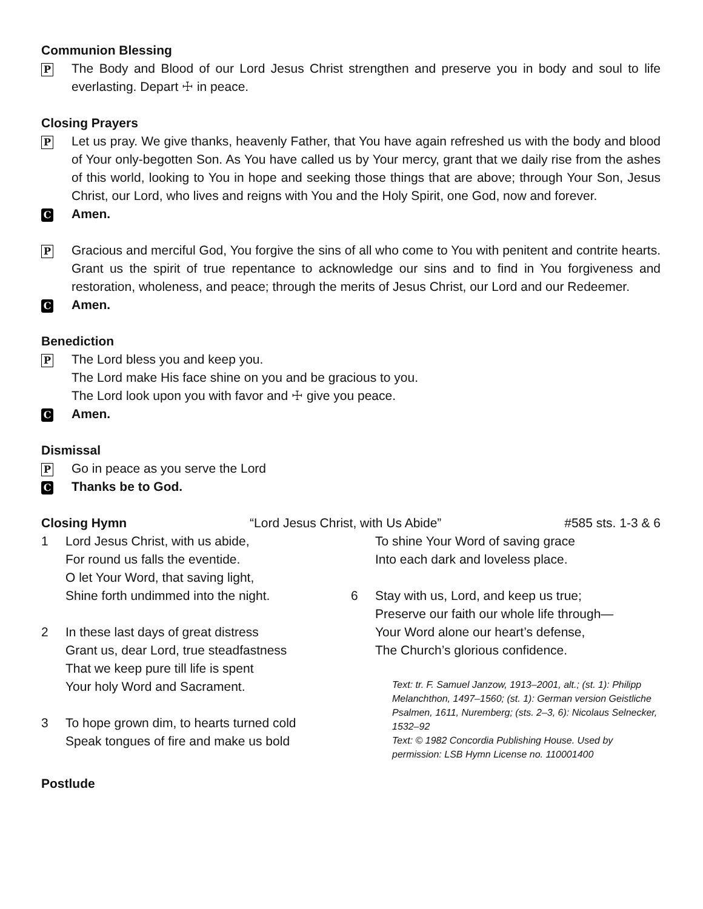Communion Blessing
P
The Body and Blood of our Lord Jesus Christ strengthen and preserve you in body and soul to life everlasting. Depart ☩ in peace.
Closing Prayers
P
Let us pray. We give thanks, heavenly Father, that You have again refreshed us with the body and blood of Your only-begotten Son. As You have called us by Your mercy, grant that we daily rise from the ashes of this world, looking to You in hope and seeking those things that are above; through Your Son, Jesus Christ, our Lord, who lives and reigns with You and the Holy Spirit, one God, now and forever.
C
Amen.
P
Gracious and merciful God, You forgive the sins of all who come to You with penitent and contrite hearts. Grant us the spirit of true repentance to acknowledge our sins and to find in You forgiveness and restoration, wholeness, and peace; through the merits of Jesus Christ, our Lord and our Redeemer.
C
Amen.
Benediction
P
The Lord bless you and keep you.
The Lord make His face shine on you and be gracious to you.
The Lord look upon you with favor and ☩ give you peace.
C
Amen.
Dismissal
P
Go in peace as you serve the Lord
C
Thanks be to God.
Closing Hymn “Lord Jesus Christ, with Us Abide” #585 sts. 1-3 & 6
1 Lord Jesus Christ, with us abide,
For round us falls the eventide.
O let Your Word, that saving light,
Shine forth undimmed into the night.
2 In these last days of great distress
Grant us, dear Lord, true steadfastness
That we keep pure till life is spent
Your holy Word and Sacrament.
3 To hope grown dim, to hearts turned cold
Speak tongues of fire and make us bold
To shine Your Word of saving grace
Into each dark and loveless place.
6 Stay with us, Lord, and keep us true;
Preserve our faith our whole life through—
Your Word alone our heart’s defense,
The Church’s glorious confidence.
Text: tr. F. Samuel Janzow, 1913–2001, alt.; (st. 1): Philipp Melanchthon, 1497–1560; (st. 1): German version Geistliche Psalmen, 1611, Nuremberg; (sts. 2–3, 6): Nicolaus Selnecker, 1532–92
Text: © 1982 Concordia Publishing House. Used by permission: LSB Hymn License no. 110001400
Postlude